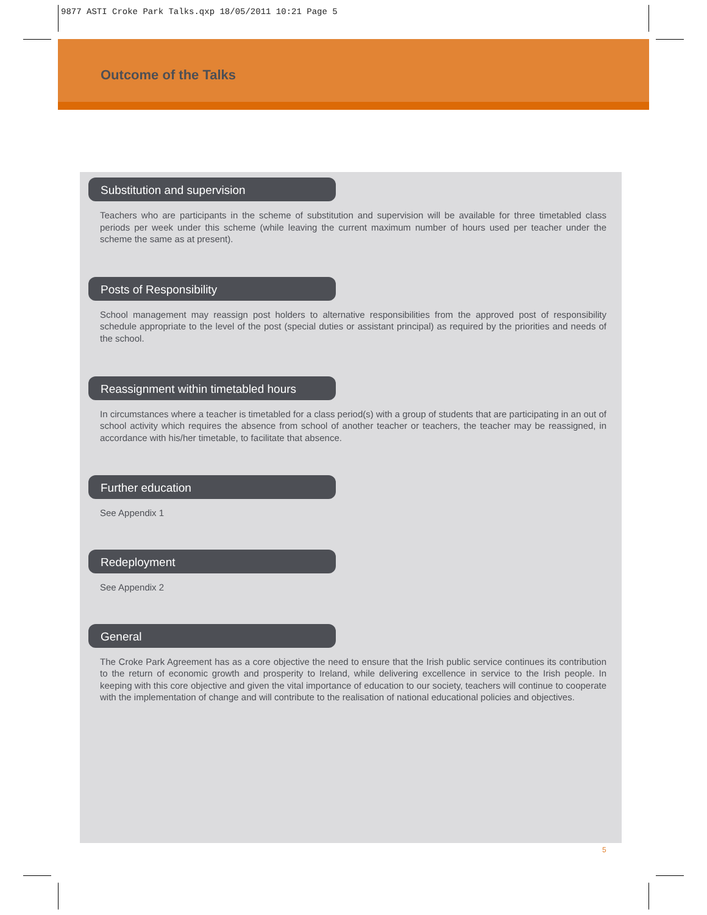9877 ASTI Croke Park Talks.qxp 18/05/2011 10:21 Page 5
Outcome of the Talks
Substitution and supervision
Teachers who are participants in the scheme of substitution and supervision will be available for three timetabled class periods per week under this scheme (while leaving the current maximum number of hours used per teacher under the scheme the same as at present).
Posts of Responsibility
School management may reassign post holders to alternative responsibilities from the approved post of responsibility schedule appropriate to the level of the post (special duties or assistant principal) as required by the priorities and needs of the school.
Reassignment within timetabled hours
In circumstances where a teacher is timetabled for a class period(s) with a group of students that are participating in an out of school activity which requires the absence from school of another teacher or teachers, the teacher may be reassigned, in accordance with his/her timetable, to facilitate that absence.
Further education
See Appendix 1
Redeployment
See Appendix 2
General
The Croke Park Agreement has as a core objective the need to ensure that the Irish public service continues its contribution to the return of economic growth and prosperity to Ireland, while delivering excellence in service to the Irish people. In keeping with this core objective and given the vital importance of education to our society, teachers will continue to cooperate with the implementation of change and will contribute to the realisation of national educational policies and objectives.
5